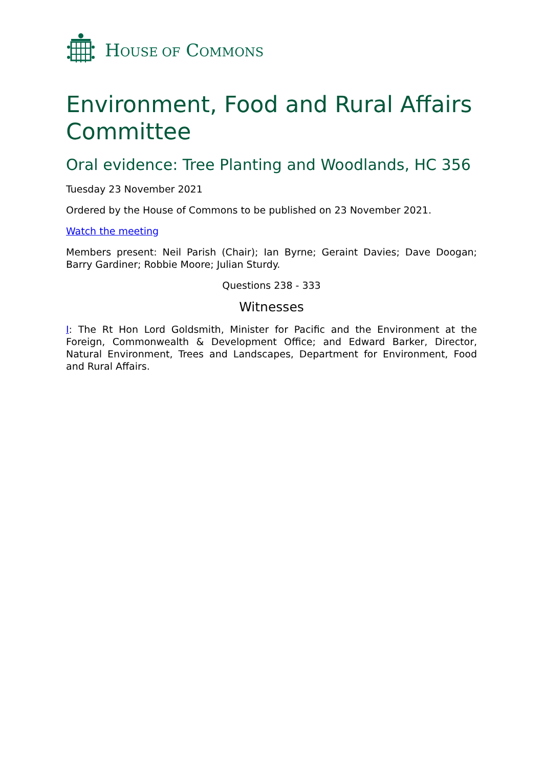HOUSE OF COMMONS
Environment, Food and Rural Affairs Committee
Oral evidence: Tree Planting and Woodlands, HC 356
Tuesday 23 November 2021
Ordered by the House of Commons to be published on 23 November 2021.
Watch the meeting
Members present: Neil Parish (Chair); Ian Byrne; Geraint Davies; Dave Doogan; Barry Gardiner; Robbie Moore; Julian Sturdy.
Questions 238 - 333
Witnesses
I: The Rt Hon Lord Goldsmith, Minister for Pacific and the Environment at the Foreign, Commonwealth & Development Office; and Edward Barker, Director, Natural Environment, Trees and Landscapes, Department for Environment, Food and Rural Affairs.